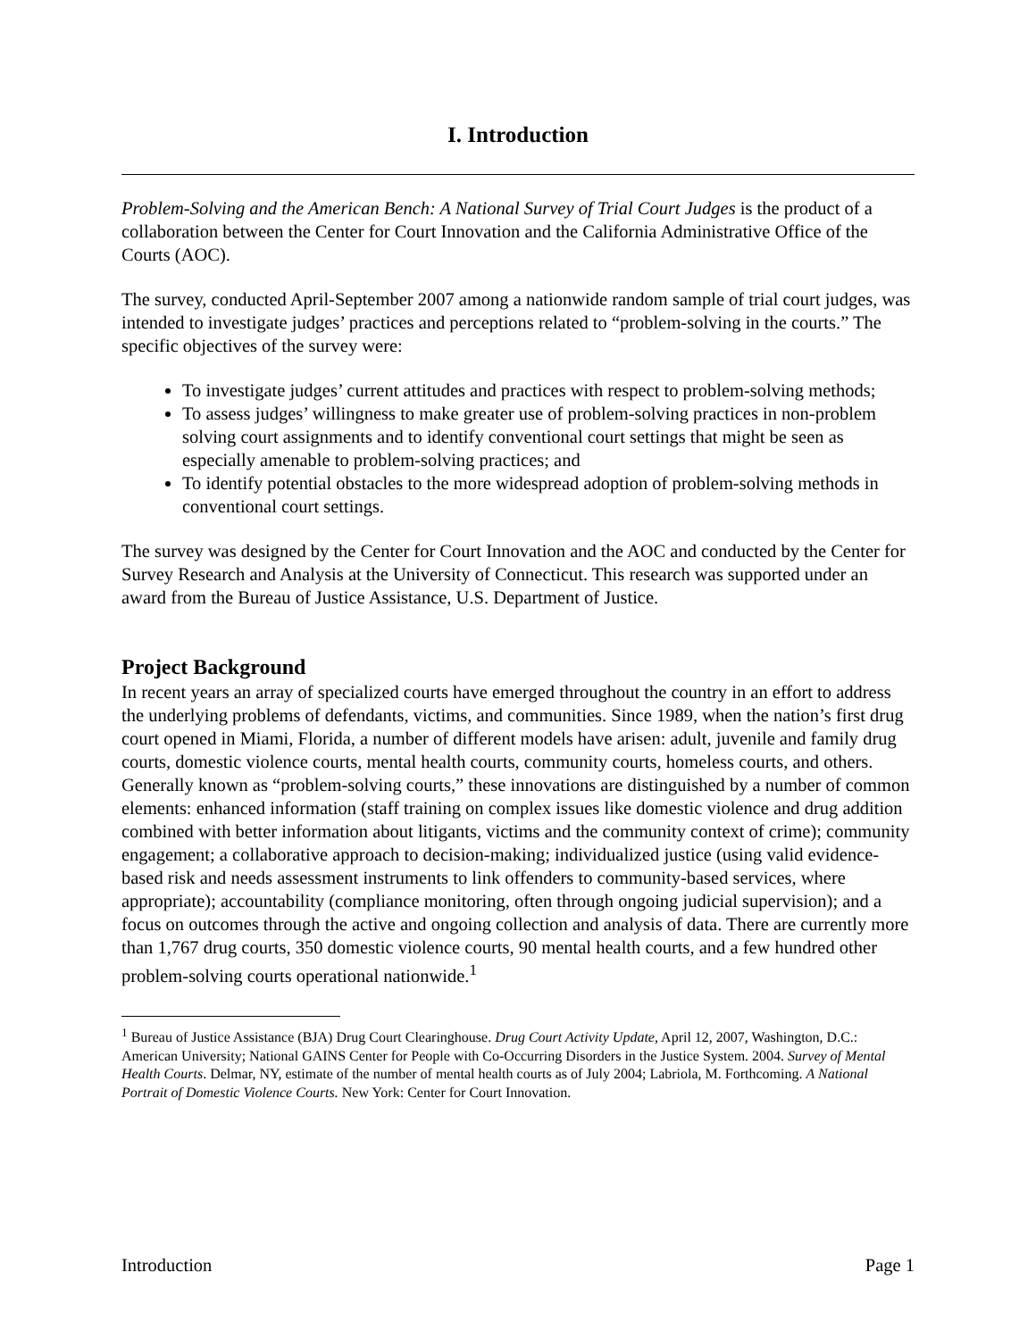I. Introduction
Problem-Solving and the American Bench: A National Survey of Trial Court Judges is the product of a collaboration between the Center for Court Innovation and the California Administrative Office of the Courts (AOC).
The survey, conducted April-September 2007 among a nationwide random sample of trial court judges, was intended to investigate judges’ practices and perceptions related to “problem-solving in the courts.” The specific objectives of the survey were:
To investigate judges’ current attitudes and practices with respect to problem-solving methods;
To assess judges’ willingness to make greater use of problem-solving practices in non-problem solving court assignments and to identify conventional court settings that might be seen as especially amenable to problem-solving practices; and
To identify potential obstacles to the more widespread adoption of problem-solving methods in conventional court settings.
The survey was designed by the Center for Court Innovation and the AOC and conducted by the Center for Survey Research and Analysis at the University of Connecticut. This research was supported under an award from the Bureau of Justice Assistance, U.S. Department of Justice.
Project Background
In recent years an array of specialized courts have emerged throughout the country in an effort to address the underlying problems of defendants, victims, and communities. Since 1989, when the nation’s first drug court opened in Miami, Florida, a number of different models have arisen: adult, juvenile and family drug courts, domestic violence courts, mental health courts, community courts, homeless courts, and others. Generally known as “problem-solving courts,” these innovations are distinguished by a number of common elements: enhanced information (staff training on complex issues like domestic violence and drug addition combined with better information about litigants, victims and the community context of crime); community engagement; a collaborative approach to decision-making; individualized justice (using valid evidence-based risk and needs assessment instruments to link offenders to community-based services, where appropriate); accountability (compliance monitoring, often through ongoing judicial supervision); and a focus on outcomes through the active and ongoing collection and analysis of data. There are currently more than 1,767 drug courts, 350 domestic violence courts, 90 mental health courts, and a few hundred other problem-solving courts operational nationwide.<sup>1</sup>
<sup>1</sup> Bureau of Justice Assistance (BJA) Drug Court Clearinghouse. Drug Court Activity Update, April 12, 2007, Washington, D.C.: American University; National GAINS Center for People with Co-Occurring Disorders in the Justice System. 2004. Survey of Mental Health Courts. Delmar, NY, estimate of the number of mental health courts as of July 2004; Labriola, M. Forthcoming. A National Portrait of Domestic Violence Courts. New York: Center for Court Innovation.
Introduction Page 1